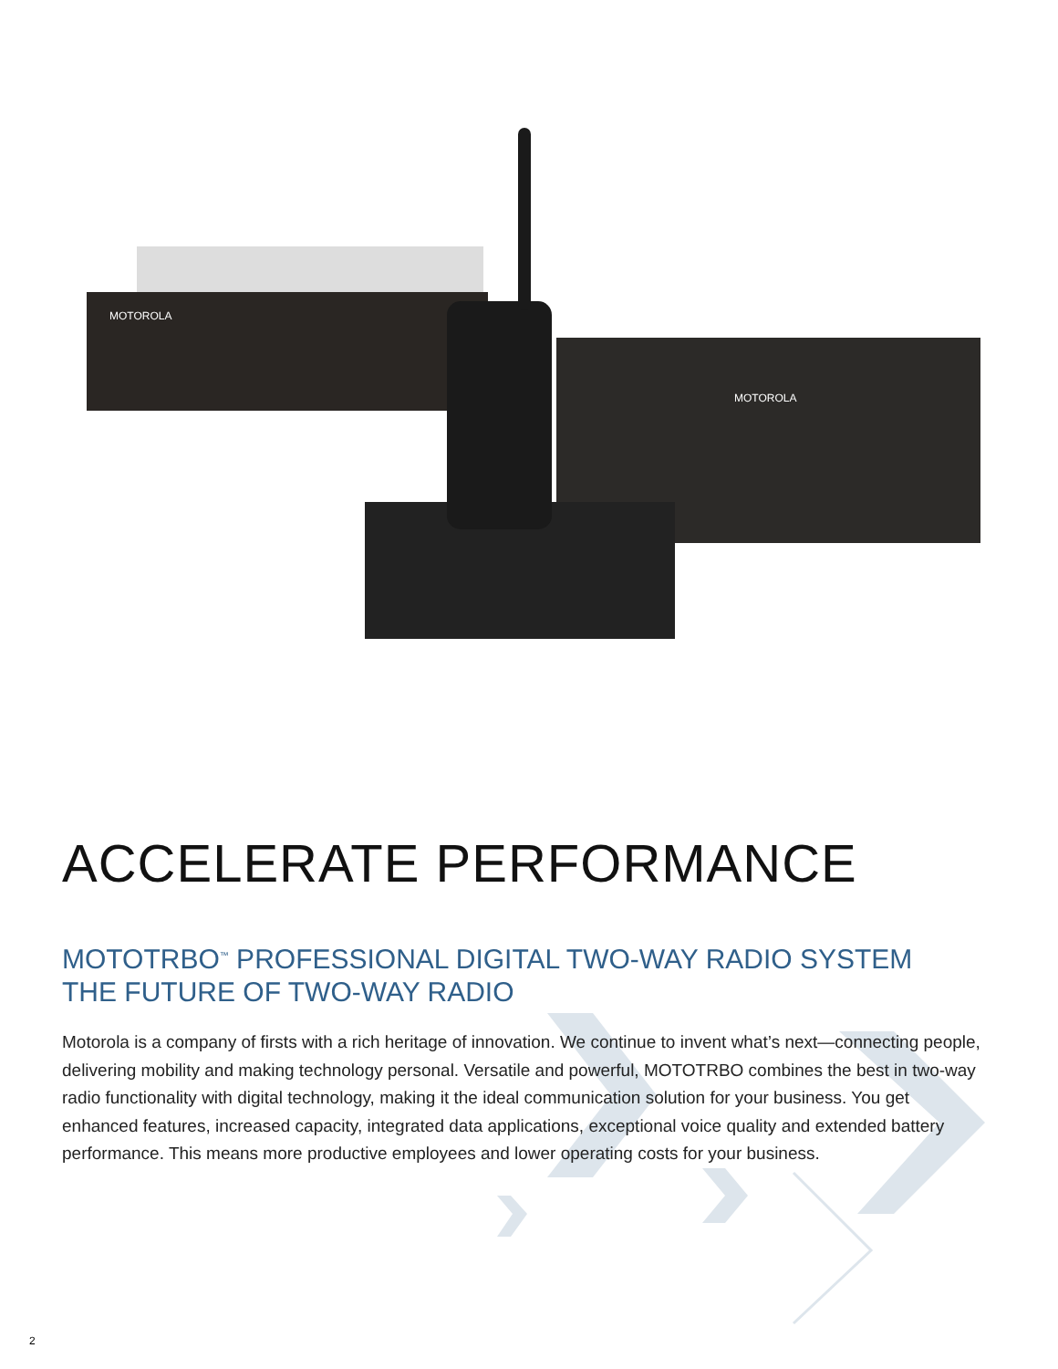MOTOROLA
MOTOROLA
ACCELERATE PERFORMANCE
MOTOTRBO<sup>™</sup> PROFESSIONAL DIGITAL TWO-WAY RADIO SYSTEM
THE FUTURE OF TWO-WAY RADIO
Motorola is a company of firsts with a rich heritage of innovation. We continue to invent what’s next—connecting people, delivering mobility and making technology personal. Versatile and powerful, MOTOTRBO combines the best in two-way radio functionality with digital technology, making it the ideal communication solution for your business. You get enhanced features, increased capacity, integrated data applications, exceptional voice quality and extended battery performance. This means more productive employees and lower operating costs for your business.
2